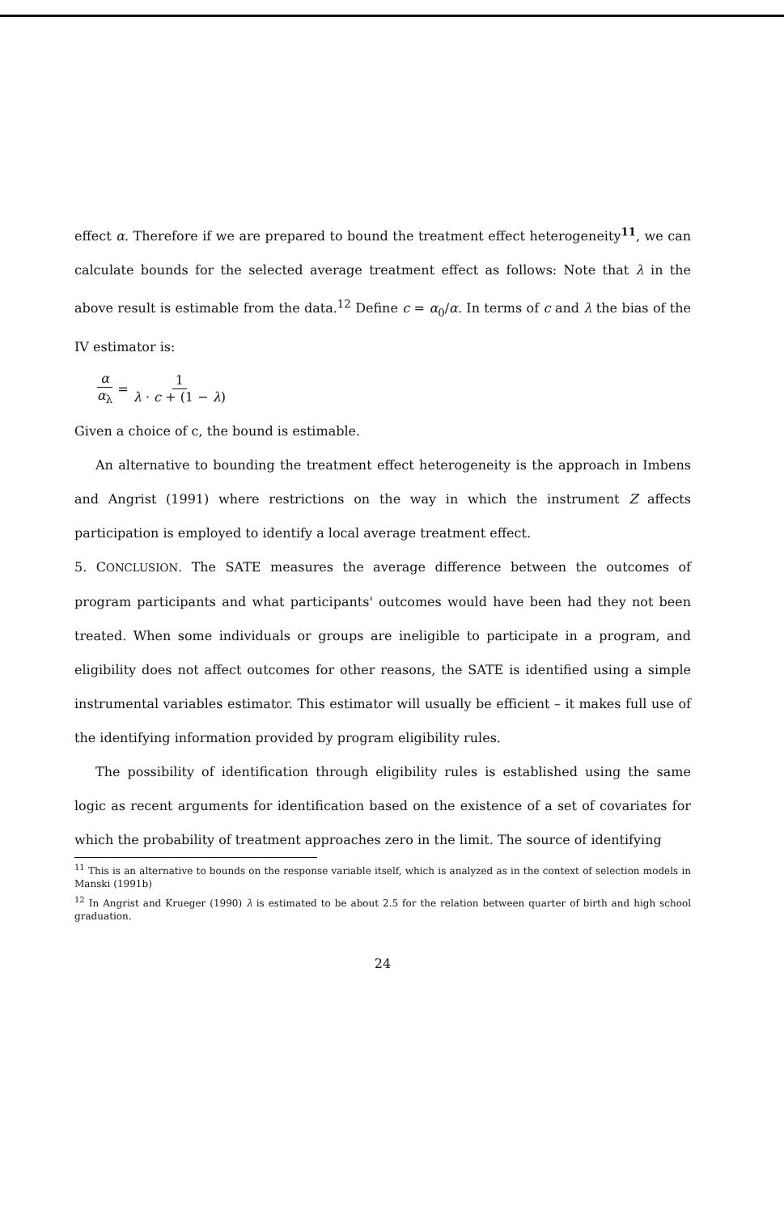effect α. Therefore if we are prepared to bound the treatment effect heterogeneity<sup>11</sup>, we can calculate bounds for the selected average treatment effect as follows: Note that λ in the above result is estimable from the data.<sup>12</sup> Define c = α<sub>0</sub>/α. In terms of c and λ the bias of the IV estimator is:
α α<sub>λ</sub> = 1 λ · c + (1 − λ)
Given a choice of c, the bound is estimable.
An alternative to bounding the treatment effect heterogeneity is the approach in Imbens and Angrist (1991) where restrictions on the way in which the instrument Z affects participation is employed to identify a local average treatment effect.
5. CONCLUSION. The SATE measures the average difference between the outcomes of program participants and what participants' outcomes would have been had they not been treated. When some individuals or groups are ineligible to participate in a program, and eligibility does not affect outcomes for other reasons, the SATE is identified using a simple instrumental variables estimator. This estimator will usually be efficient – it makes full use of the identifying information provided by program eligibility rules.
The possibility of identification through eligibility rules is established using the same logic as recent arguments for identification based on the existence of a set of covariates for which the probability of treatment approaches zero in the limit. The source of identifying
<sup>11</sup> This is an alternative to bounds on the response variable itself, which is analyzed as in the context of selection models in Manski (1991b)
<sup>12</sup> In Angrist and Krueger (1990) λ is estimated to be about 2.5 for the relation between quarter of birth and high school graduation.
24